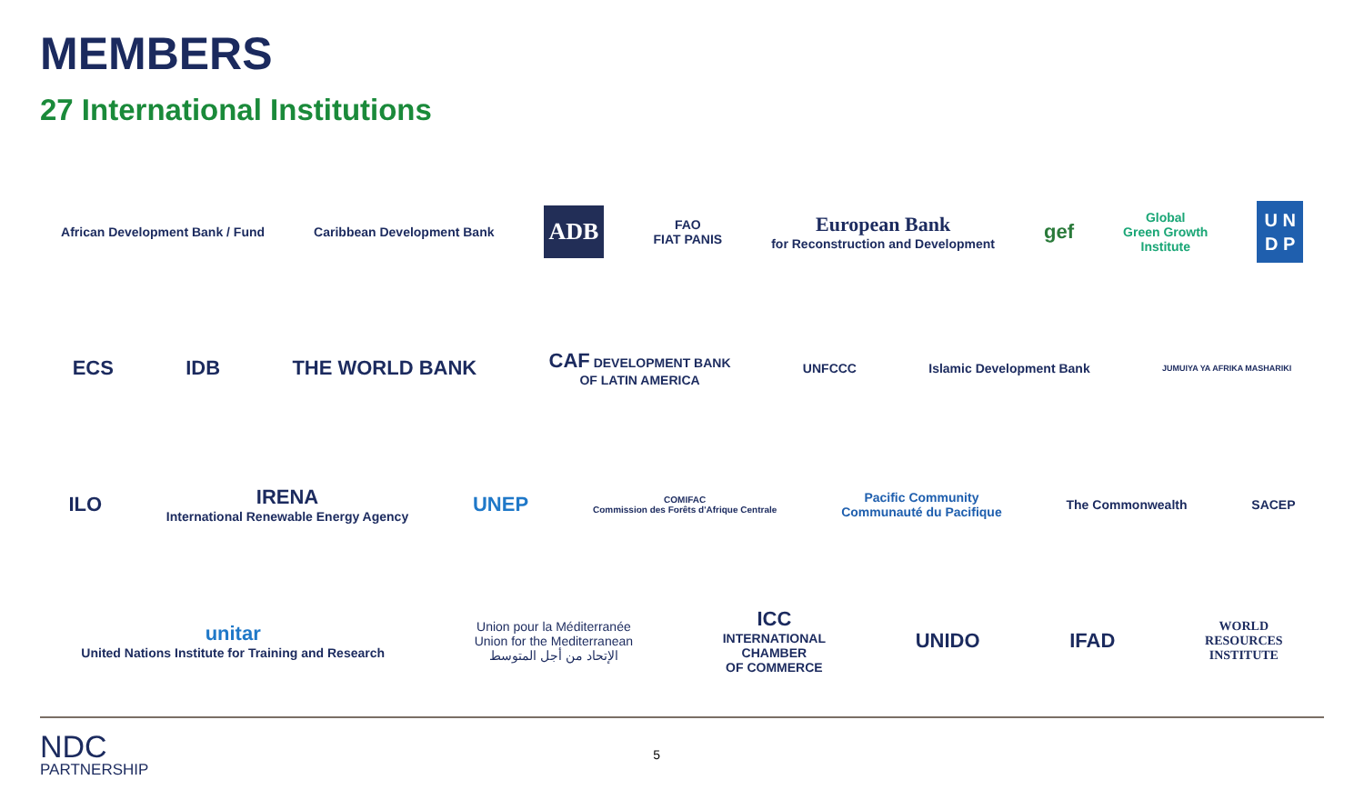MEMBERS
27 International Institutions
African Development Bank / Fund
Caribbean Development Bank
ADB
FAO
FIAT PANIS
European Bank
for Reconstruction and Development
gef
Global
Green Growth
Institute
U N
D P
ECS IDB THE WORLD BANK
CAF DEVELOPMENT BANK
OF LATIN AMERICA
UNFCCC Islamic Development Bank
JUMUIYA YA AFRIKA MASHARIKI
ILO
IRENA
International Renewable Energy Agency
UNEP
COMIFAC
Commission des Forêts d'Afrique Centrale
Pacific Community
Communauté du Pacifique
The Commonwealth SACEP
unitar
United Nations Institute for Training and Research
Union pour la Méditerranée
Union for the Mediterranean
الإتحاد من أجل المتوسط
ICC
INTERNATIONAL
CHAMBER
OF COMMERCE
UNIDO IFAD
WORLD
RESOURCES
INSTITUTE
NDC
PARTNERSHIP
5